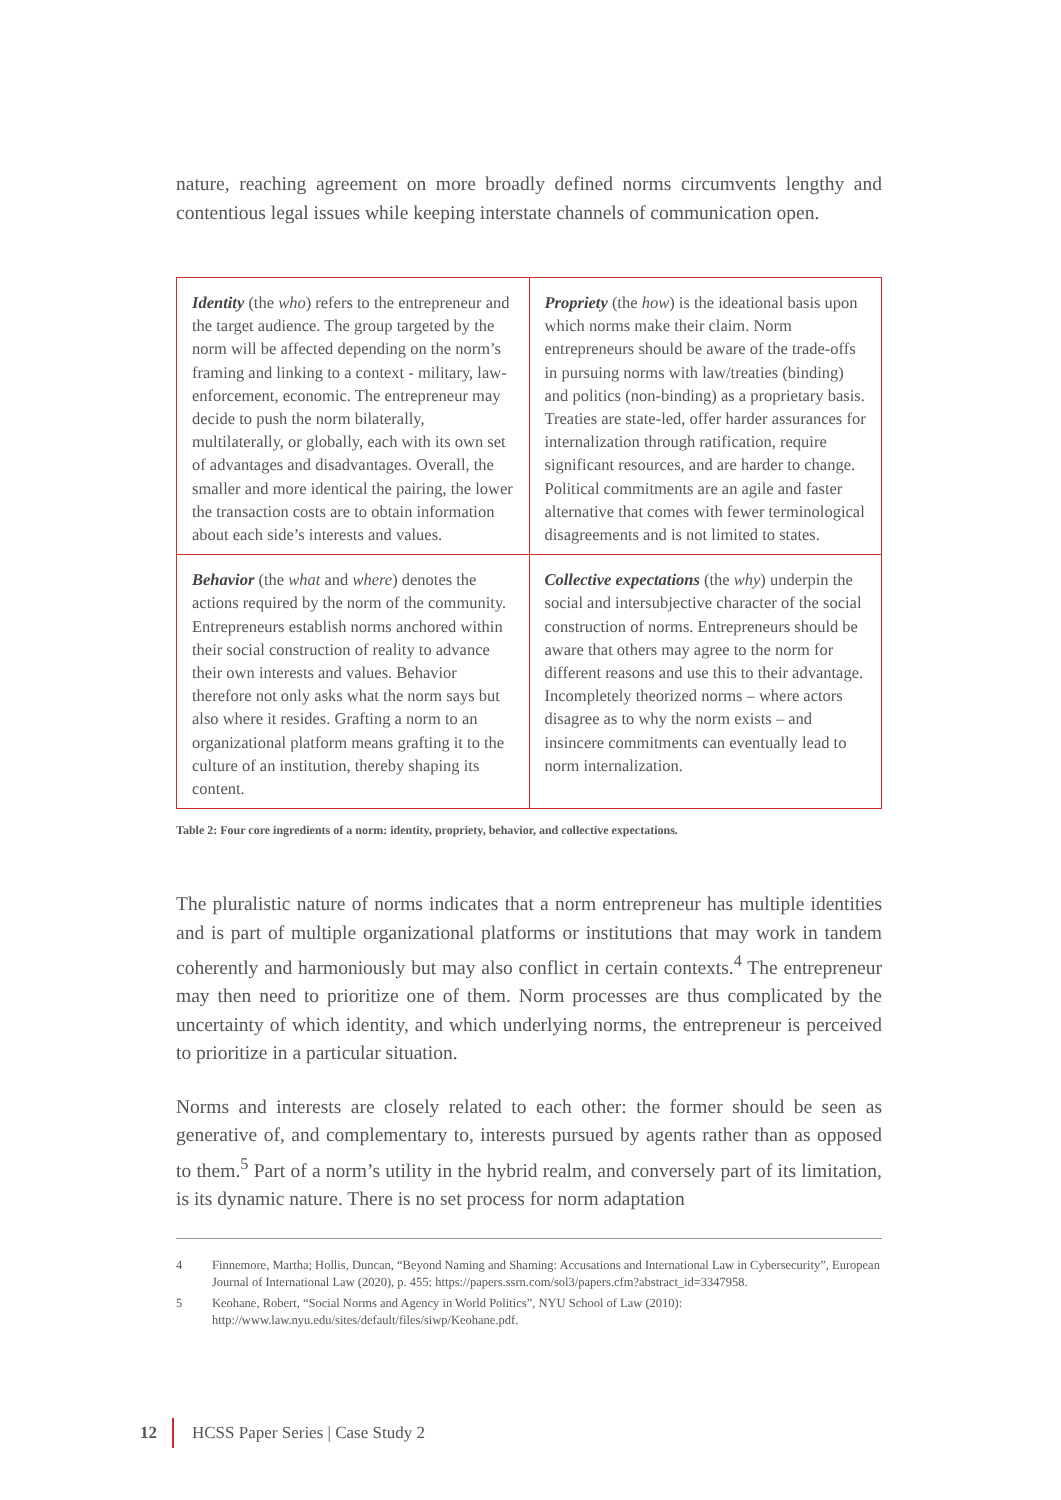nature, reaching agreement on more broadly defined norms circumvents lengthy and contentious legal issues while keeping interstate channels of communication open.
| Identity (the who ) refers to the entrepreneur and the target audience. The group targeted by the norm will be affected depending on the norm’s framing and linking to a context - military, law-enforcement, economic. The entrepreneur may decide to push the norm bilaterally, multilaterally, or globally, each with its own set of advantages and disadvantages. Overall, the smaller and more identical the pairing, the lower the transaction costs are to obtain information about each side’s interests and values. | Propriety (the how ) is the ideational basis upon which norms make their claim. Norm entrepreneurs should be aware of the trade-offs in pursuing norms with law/treaties (binding) and politics (non-binding) as a proprietary basis. Treaties are state-led, offer harder assurances for internalization through ratification, require significant resources, and are harder to change. Political commitments are an agile and faster alternative that comes with fewer terminological disagreements and is not limited to states. |
| Behavior (the what and where ) denotes the actions required by the norm of the community. Entrepreneurs establish norms anchored within their social construction of reality to advance their own interests and values. Behavior therefore not only asks what the norm says but also where it resides. Grafting a norm to an organizational platform means grafting it to the culture of an institution, thereby shaping its content. | Collective expectations (the why ) underpin the social and intersubjective character of the social construction of norms. Entrepreneurs should be aware that others may agree to the norm for different reasons and use this to their advantage. Incompletely theorized norms – where actors disagree as to why the norm exists – and insincere commitments can eventually lead to norm internalization. |
Table 2: Four core ingredients of a norm: identity, propriety, behavior, and collective expectations.
The pluralistic nature of norms indicates that a norm entrepreneur has multiple identities and is part of multiple organizational platforms or institutions that may work in tandem coherently and harmoniously but may also conflict in certain contexts.<sup>4</sup> The entrepreneur may then need to prioritize one of them. Norm processes are thus complicated by the uncertainty of which identity, and which underlying norms, the entrepreneur is perceived to prioritize in a particular situation.
Norms and interests are closely related to each other: the former should be seen as generative of, and complementary to, interests pursued by agents rather than as opposed to them.<sup>5</sup> Part of a norm’s utility in the hybrid realm, and conversely part of its limitation, is its dynamic nature. There is no set process for norm adaptation
4 Finnemore, Martha; Hollis, Duncan, “Beyond Naming and Shaming: Accusations and International Law in Cybersecurity”, European Journal of International Law (2020), p. 455: https://papers.ssrn.com/sol3/papers.cfm?abstract_id=3347958.
5 Keohane, Robert, “Social Norms and Agency in World Politics”, NYU School of Law (2010): http://www.law.nyu.edu/sites/default/files/siwp/Keohane.pdf.
12 HCSS Paper Series | Case Study 2